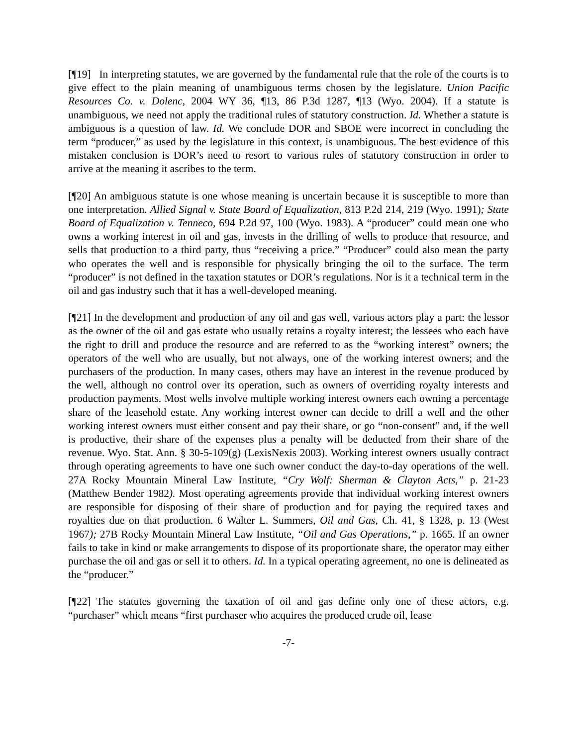[¶19] In interpreting statutes, we are governed by the fundamental rule that the role of the courts is to give effect to the plain meaning of unambiguous terms chosen by the legislature. Union Pacific Resources Co. v. Dolenc, 2004 WY 36, ¶13, 86 P.3d 1287, ¶13 (Wyo. 2004). If a statute is unambiguous, we need not apply the traditional rules of statutory construction. Id. Whether a statute is ambiguous is a question of law. Id. We conclude DOR and SBOE were incorrect in concluding the term “producer,” as used by the legislature in this context, is unambiguous. The best evidence of this mistaken conclusion is DOR’s need to resort to various rules of statutory construction in order to arrive at the meaning it ascribes to the term.
[¶20] An ambiguous statute is one whose meaning is uncertain because it is susceptible to more than one interpretation. Allied Signal v. State Board of Equalization, 813 P.2d 214, 219 (Wyo. 1991); State Board of Equalization v. Tenneco, 694 P.2d 97, 100 (Wyo. 1983). A “producer” could mean one who owns a working interest in oil and gas, invests in the drilling of wells to produce that resource, and sells that production to a third party, thus “receiving a price.” “Producer” could also mean the party who operates the well and is responsible for physically bringing the oil to the surface. The term “producer” is not defined in the taxation statutes or DOR’s regulations. Nor is it a technical term in the oil and gas industry such that it has a well-developed meaning.
[¶21] In the development and production of any oil and gas well, various actors play a part: the lessor as the owner of the oil and gas estate who usually retains a royalty interest; the lessees who each have the right to drill and produce the resource and are referred to as the “working interest” owners; the operators of the well who are usually, but not always, one of the working interest owners; and the purchasers of the production. In many cases, others may have an interest in the revenue produced by the well, although no control over its operation, such as owners of overriding royalty interests and production payments. Most wells involve multiple working interest owners each owning a percentage share of the leasehold estate. Any working interest owner can decide to drill a well and the other working interest owners must either consent and pay their share, or go “non-consent” and, if the well is productive, their share of the expenses plus a penalty will be deducted from their share of the revenue. Wyo. Stat. Ann. § 30-5-109(g) (LexisNexis 2003). Working interest owners usually contract through operating agreements to have one such owner conduct the day-to-day operations of the well. 27A Rocky Mountain Mineral Law Institute, “Cry Wolf: Sherman & Clayton Acts,” p. 21-23 (Matthew Bender 1982). Most operating agreements provide that individual working interest owners are responsible for disposing of their share of production and for paying the required taxes and royalties due on that production. 6 Walter L. Summers, Oil and Gas, Ch. 41, § 1328, p. 13 (West 1967); 27B Rocky Mountain Mineral Law Institute, “Oil and Gas Operations,” p. 1665. If an owner fails to take in kind or make arrangements to dispose of its proportionate share, the operator may either purchase the oil and gas or sell it to others. Id. In a typical operating agreement, no one is delineated as the “producer.”
[¶22] The statutes governing the taxation of oil and gas define only one of these actors, e.g. “purchaser” which means “first purchaser who acquires the produced crude oil, lease
-7-